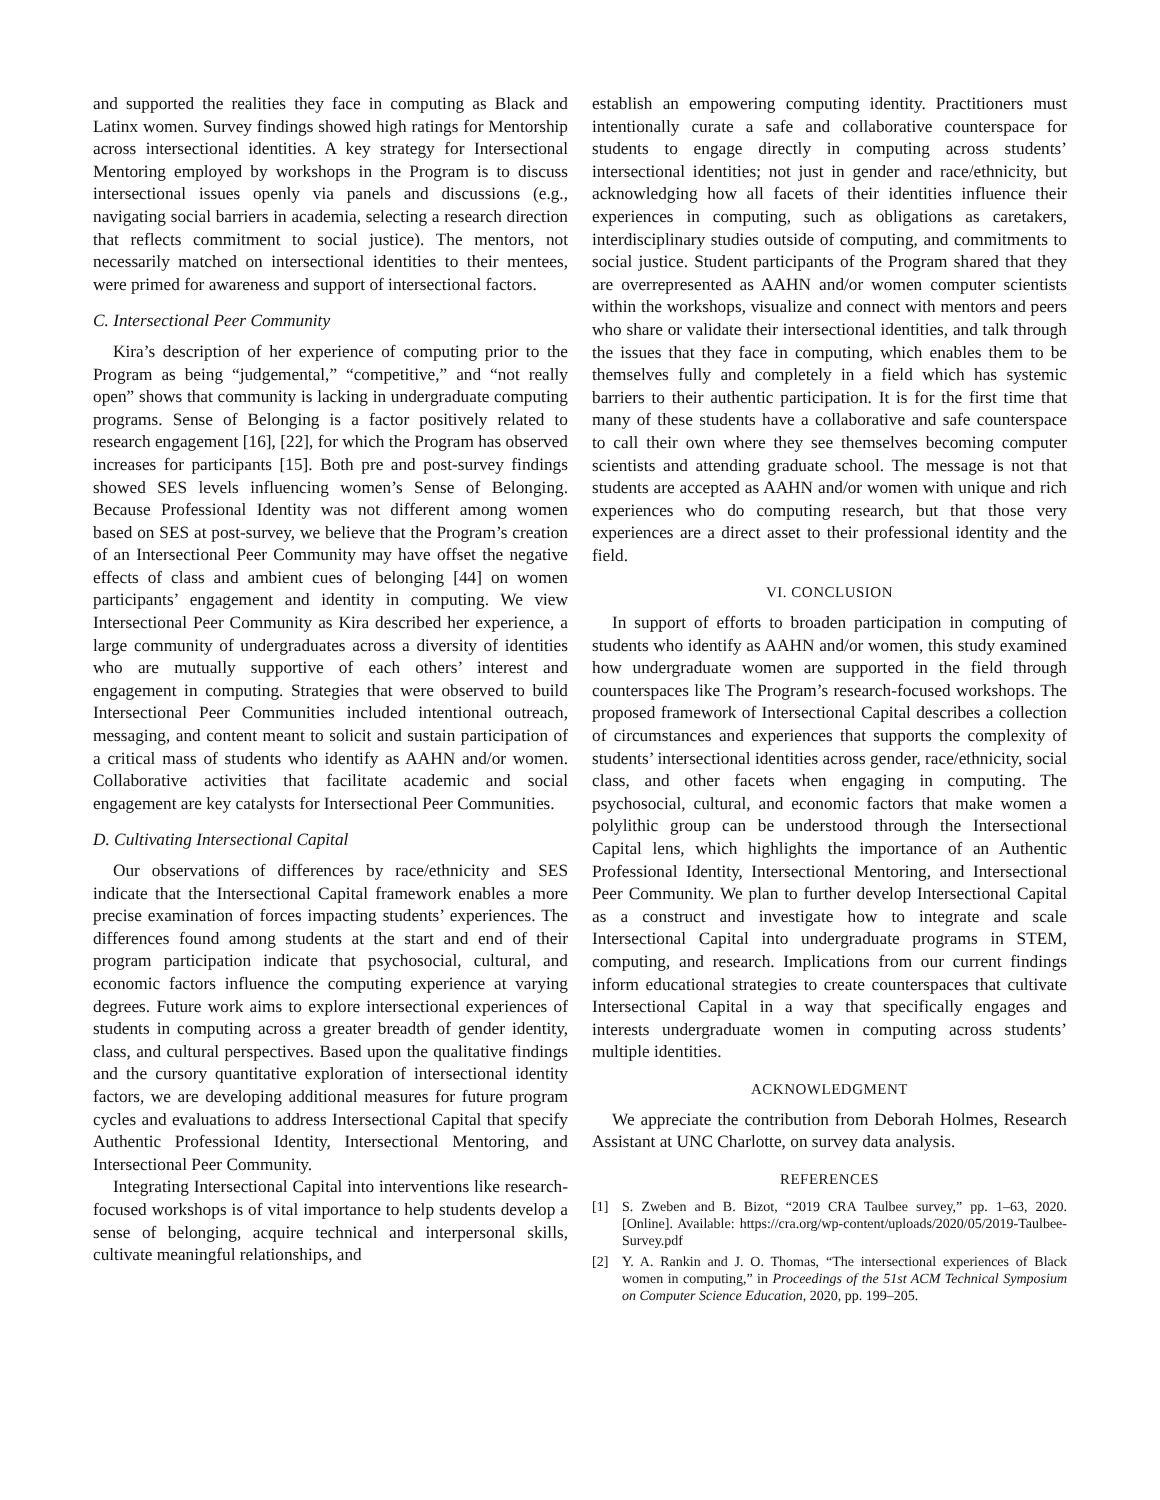and supported the realities they face in computing as Black and Latinx women. Survey findings showed high ratings for Mentorship across intersectional identities. A key strategy for Intersectional Mentoring employed by workshops in the Program is to discuss intersectional issues openly via panels and discussions (e.g., navigating social barriers in academia, selecting a research direction that reflects commitment to social justice). The mentors, not necessarily matched on intersectional identities to their mentees, were primed for awareness and support of intersectional factors.
C. Intersectional Peer Community
Kira’s description of her experience of computing prior to the Program as being “judgemental,” “competitive,” and “not really open” shows that community is lacking in undergraduate computing programs. Sense of Belonging is a factor positively related to research engagement [16], [22], for which the Program has observed increases for participants [15]. Both pre and post-survey findings showed SES levels influencing women’s Sense of Belonging. Because Professional Identity was not different among women based on SES at post-survey, we believe that the Program’s creation of an Intersectional Peer Community may have offset the negative effects of class and ambient cues of belonging [44] on women participants’ engagement and identity in computing. We view Intersectional Peer Community as Kira described her experience, a large community of undergraduates across a diversity of identities who are mutually supportive of each others’ interest and engagement in computing. Strategies that were observed to build Intersectional Peer Communities included intentional outreach, messaging, and content meant to solicit and sustain participation of a critical mass of students who identify as AAHN and/or women. Collaborative activities that facilitate academic and social engagement are key catalysts for Intersectional Peer Communities.
D. Cultivating Intersectional Capital
Our observations of differences by race/ethnicity and SES indicate that the Intersectional Capital framework enables a more precise examination of forces impacting students’ experiences. The differences found among students at the start and end of their program participation indicate that psychosocial, cultural, and economic factors influence the computing experience at varying degrees. Future work aims to explore intersectional experiences of students in computing across a greater breadth of gender identity, class, and cultural perspectives. Based upon the qualitative findings and the cursory quantitative exploration of intersectional identity factors, we are developing additional measures for future program cycles and evaluations to address Intersectional Capital that specify Authentic Professional Identity, Intersectional Mentoring, and Intersectional Peer Community.
Integrating Intersectional Capital into interventions like research-focused workshops is of vital importance to help students develop a sense of belonging, acquire technical and interpersonal skills, cultivate meaningful relationships, and
establish an empowering computing identity. Practitioners must intentionally curate a safe and collaborative counterspace for students to engage directly in computing across students’ intersectional identities; not just in gender and race/ethnicity, but acknowledging how all facets of their identities influence their experiences in computing, such as obligations as caretakers, interdisciplinary studies outside of computing, and commitments to social justice. Student participants of the Program shared that they are overrepresented as AAHN and/or women computer scientists within the workshops, visualize and connect with mentors and peers who share or validate their intersectional identities, and talk through the issues that they face in computing, which enables them to be themselves fully and completely in a field which has systemic barriers to their authentic participation. It is for the first time that many of these students have a collaborative and safe counterspace to call their own where they see themselves becoming computer scientists and attending graduate school. The message is not that students are accepted as AAHN and/or women with unique and rich experiences who do computing research, but that those very experiences are a direct asset to their professional identity and the field.
VI. CONCLUSION
In support of efforts to broaden participation in computing of students who identify as AAHN and/or women, this study examined how undergraduate women are supported in the field through counterspaces like The Program’s research-focused workshops. The proposed framework of Intersectional Capital describes a collection of circumstances and experiences that supports the complexity of students’ intersectional identities across gender, race/ethnicity, social class, and other facets when engaging in computing. The psychosocial, cultural, and economic factors that make women a polylithic group can be understood through the Intersectional Capital lens, which highlights the importance of an Authentic Professional Identity, Intersectional Mentoring, and Intersectional Peer Community. We plan to further develop Intersectional Capital as a construct and investigate how to integrate and scale Intersectional Capital into undergraduate programs in STEM, computing, and research. Implications from our current findings inform educational strategies to create counterspaces that cultivate Intersectional Capital in a way that specifically engages and interests undergraduate women in computing across students’ multiple identities.
ACKNOWLEDGMENT
We appreciate the contribution from Deborah Holmes, Research Assistant at UNC Charlotte, on survey data analysis.
REFERENCES
[1] S. Zweben and B. Bizot, “2019 CRA Taulbee survey,” pp. 1–63, 2020. [Online]. Available: https://cra.org/wp-content/uploads/2020/05/2019-Taulbee-Survey.pdf
[2] Y. A. Rankin and J. O. Thomas, “The intersectional experiences of Black women in computing,” in Proceedings of the 51st ACM Technical Symposium on Computer Science Education, 2020, pp. 199–205.